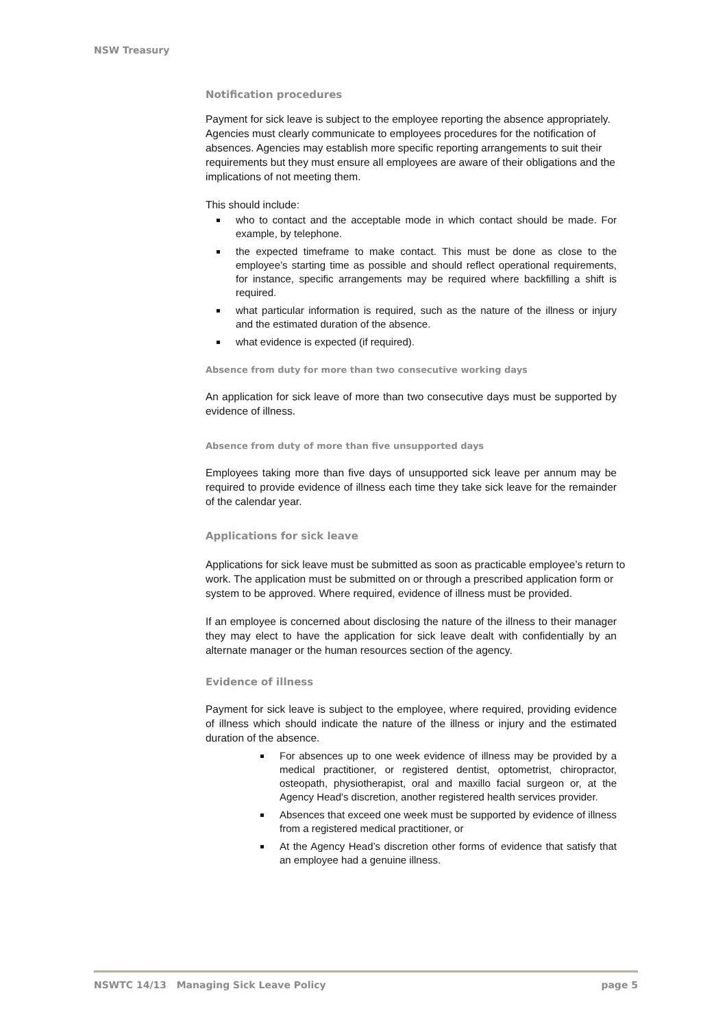NSW Treasury
Notification procedures
Payment for sick leave is subject to the employee reporting the absence appropriately. Agencies must clearly communicate to employees procedures for the notification of absences. Agencies may establish more specific reporting arrangements to suit their requirements but they must ensure all employees are aware of their obligations and the implications of not meeting them.
This should include:
who to contact and the acceptable mode in which contact should be made. For example, by telephone.
the expected timeframe to make contact. This must be done as close to the employee’s starting time as possible and should reflect operational requirements, for instance, specific arrangements may be required where backfilling a shift is required.
what particular information is required, such as the nature of the illness or injury and the estimated duration of the absence.
what evidence is expected (if required).
Absence from duty for more than two consecutive working days
An application for sick leave of more than two consecutive days must be supported by evidence of illness.
Absence from duty of more than five unsupported days
Employees taking more than five days of unsupported sick leave per annum may be required to provide evidence of illness each time they take sick leave for the remainder of the calendar year.
Applications for sick leave
Applications for sick leave must be submitted as soon as practicable employee’s return to work. The application must be submitted on or through a prescribed application form or system to be approved. Where required, evidence of illness must be provided.
If an employee is concerned about disclosing the nature of the illness to their manager they may elect to have the application for sick leave dealt with confidentially by an alternate manager or the human resources section of the agency.
Evidence of illness
Payment for sick leave is subject to the employee, where required, providing evidence of illness which should indicate the nature of the illness or injury and the estimated duration of the absence.
For absences up to one week evidence of illness may be provided by a medical practitioner, or registered dentist, optometrist, chiropractor, osteopath, physiotherapist, oral and maxillo facial surgeon or, at the Agency Head's discretion, another registered health services provider.
Absences that exceed one week must be supported by evidence of illness from a registered medical practitioner, or
At the Agency Head’s discretion other forms of evidence that satisfy that an employee had a genuine illness.
NSWTC 14/13 Managing Sick Leave Policy page 5